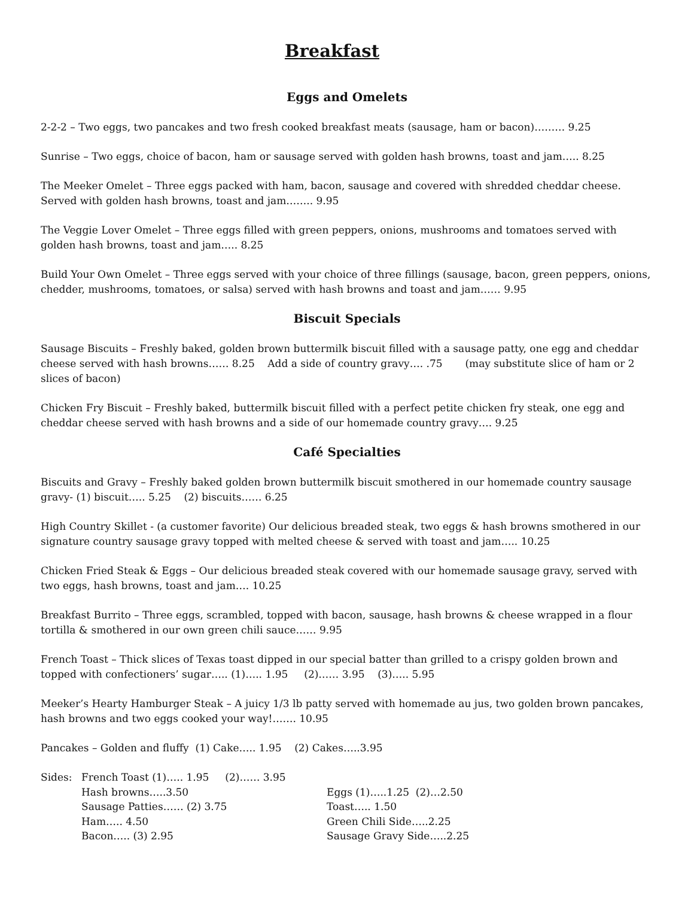Breakfast
Eggs and Omelets
2-2-2 – Two eggs, two pancakes and two fresh cooked breakfast meats (sausage, ham or bacon)……… 9.25
Sunrise – Two eggs, choice of bacon, ham or sausage served with golden hash browns, toast and jam….. 8.25
The Meeker Omelet – Three eggs packed with ham, bacon, sausage and covered with shredded cheddar cheese. Served with golden hash browns, toast and jam…….. 9.95
The Veggie Lover Omelet – Three eggs filled with green peppers, onions, mushrooms and tomatoes served with golden hash browns, toast and jam….. 8.25
Build Your Own Omelet – Three eggs served with your choice of three fillings (sausage, bacon, green peppers, onions, chedder, mushrooms, tomatoes, or salsa) served with hash browns and toast and jam…… 9.95
Biscuit Specials
Sausage Biscuits – Freshly baked, golden brown buttermilk biscuit filled with a sausage patty, one egg and cheddar cheese served with hash browns…… 8.25 Add a side of country gravy…. .75 (may substitute slice of ham or 2 slices of bacon)
Chicken Fry Biscuit – Freshly baked, buttermilk biscuit filled with a perfect petite chicken fry steak, one egg and cheddar cheese served with hash browns and a side of our homemade country gravy…. 9.25
Café Specialties
Biscuits and Gravy – Freshly baked golden brown buttermilk biscuit smothered in our homemade country sausage gravy- (1) biscuit….. 5.25 (2) biscuits…… 6.25
High Country Skillet - (a customer favorite) Our delicious breaded steak, two eggs & hash browns smothered in our signature country sausage gravy topped with melted cheese & served with toast and jam….. 10.25
Chicken Fried Steak & Eggs – Our delicious breaded steak covered with our homemade sausage gravy, served with two eggs, hash browns, toast and jam…. 10.25
Breakfast Burrito – Three eggs, scrambled, topped with bacon, sausage, hash browns & cheese wrapped in a flour tortilla & smothered in our own green chili sauce…… 9.95
French Toast – Thick slices of Texas toast dipped in our special batter than grilled to a crispy golden brown and topped with confectioners’ sugar….. (1)….. 1.95 (2)…… 3.95 (3)….. 5.95
Meeker’s Hearty Hamburger Steak – A juicy 1/3 lb patty served with homemade au jus, two golden brown pancakes, hash browns and two eggs cooked your way!……. 10.95
Pancakes – Golden and fluffy (1) Cake….. 1.95 (2) Cakes…..3.95
Sides: French Toast (1)….. 1.95 (2)…… 3.95
Hash browns…..3.50
Sausage Patties…… (2) 3.75
Ham….. 4.50
Bacon….. (3) 2.95
Eggs (1)…..1.25 (2)…2.50
Toast….. 1.50
Green Chili Side…..2.25
Sausage Gravy Side…..2.25